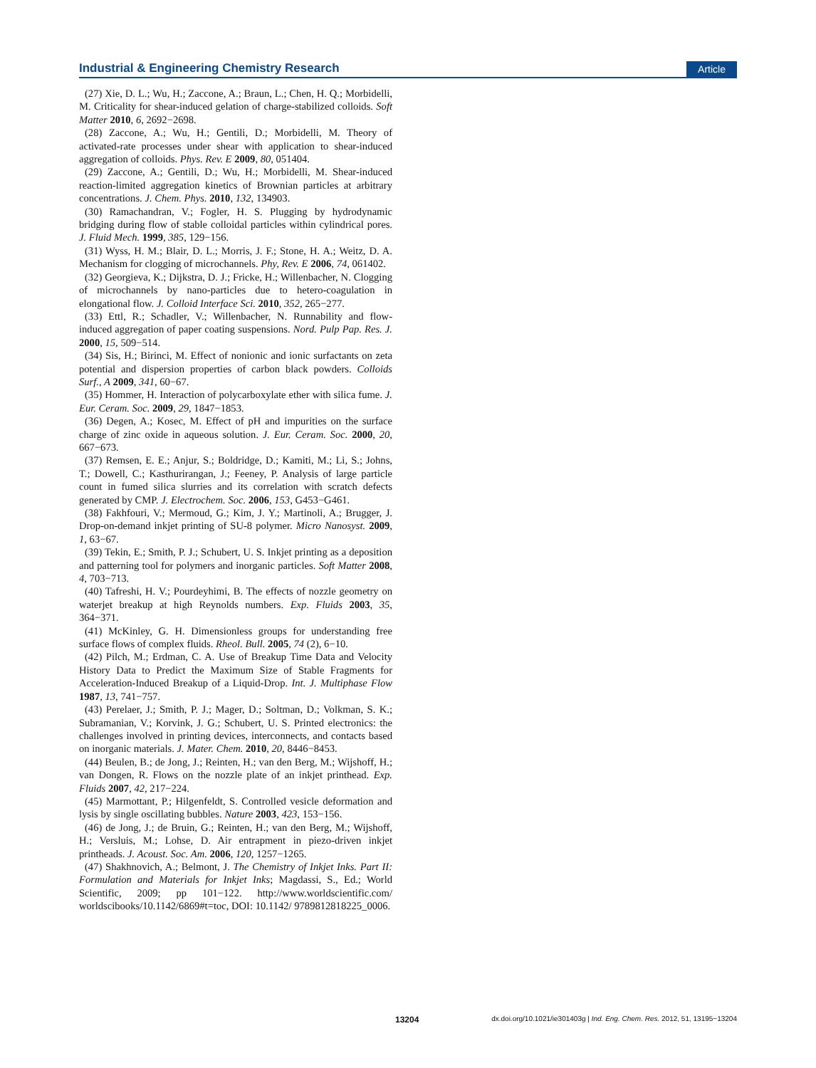Industrial & Engineering Chemistry Research Article
(27) Xie, D. L.; Wu, H.; Zaccone, A.; Braun, L.; Chen, H. Q.; Morbidelli, M. Criticality for shear-induced gelation of charge-stabilized colloids. Soft Matter 2010, 6, 2692−2698.
(28) Zaccone, A.; Wu, H.; Gentili, D.; Morbidelli, M. Theory of activated-rate processes under shear with application to shear-induced aggregation of colloids. Phys. Rev. E 2009, 80, 051404.
(29) Zaccone, A.; Gentili, D.; Wu, H.; Morbidelli, M. Shear-induced reaction-limited aggregation kinetics of Brownian particles at arbitrary concentrations. J. Chem. Phys. 2010, 132, 134903.
(30) Ramachandran, V.; Fogler, H. S. Plugging by hydrodynamic bridging during flow of stable colloidal particles within cylindrical pores. J. Fluid Mech. 1999, 385, 129−156.
(31) Wyss, H. M.; Blair, D. L.; Morris, J. F.; Stone, H. A.; Weitz, D. A. Mechanism for clogging of microchannels. Phy, Rev. E 2006, 74, 061402.
(32) Georgieva, K.; Dijkstra, D. J.; Fricke, H.; Willenbacher, N. Clogging of microchannels by nano-particles due to hetero-coagulation in elongational flow. J. Colloid Interface Sci. 2010, 352, 265−277.
(33) Ettl, R.; Schadler, V.; Willenbacher, N. Runnability and flow-induced aggregation of paper coating suspensions. Nord. Pulp Pap. Res. J. 2000, 15, 509−514.
(34) Sis, H.; Birinci, M. Effect of nonionic and ionic surfactants on zeta potential and dispersion properties of carbon black powders. Colloids Surf., A 2009, 341, 60−67.
(35) Hommer, H. Interaction of polycarboxylate ether with silica fume. J. Eur. Ceram. Soc. 2009, 29, 1847−1853.
(36) Degen, A.; Kosec, M. Effect of pH and impurities on the surface charge of zinc oxide in aqueous solution. J. Eur. Ceram. Soc. 2000, 20, 667−673.
(37) Remsen, E. E.; Anjur, S.; Boldridge, D.; Kamiti, M.; Li, S.; Johns, T.; Dowell, C.; Kasthurirangan, J.; Feeney, P. Analysis of large particle count in fumed silica slurries and its correlation with scratch defects generated by CMP. J. Electrochem. Soc. 2006, 153, G453−G461.
(38) Fakhfouri, V.; Mermoud, G.; Kim, J. Y.; Martinoli, A.; Brugger, J. Drop-on-demand inkjet printing of SU-8 polymer. Micro Nanosyst. 2009, 1, 63−67.
(39) Tekin, E.; Smith, P. J.; Schubert, U. S. Inkjet printing as a deposition and patterning tool for polymers and inorganic particles. Soft Matter 2008, 4, 703−713.
(40) Tafreshi, H. V.; Pourdeyhimi, B. The effects of nozzle geometry on waterjet breakup at high Reynolds numbers. Exp. Fluids 2003, 35, 364−371.
(41) McKinley, G. H. Dimensionless groups for understanding free surface flows of complex fluids. Rheol. Bull. 2005, 74 (2), 6−10.
(42) Pilch, M.; Erdman, C. A. Use of Breakup Time Data and Velocity History Data to Predict the Maximum Size of Stable Fragments for Acceleration-Induced Breakup of a Liquid-Drop. Int. J. Multiphase Flow 1987, 13, 741−757.
(43) Perelaer, J.; Smith, P. J.; Mager, D.; Soltman, D.; Volkman, S. K.; Subramanian, V.; Korvink, J. G.; Schubert, U. S. Printed electronics: the challenges involved in printing devices, interconnects, and contacts based on inorganic materials. J. Mater. Chem. 2010, 20, 8446−8453.
(44) Beulen, B.; de Jong, J.; Reinten, H.; van den Berg, M.; Wijshoff, H.; van Dongen, R. Flows on the nozzle plate of an inkjet printhead. Exp. Fluids 2007, 42, 217−224.
(45) Marmottant, P.; Hilgenfeldt, S. Controlled vesicle deformation and lysis by single oscillating bubbles. Nature 2003, 423, 153−156.
(46) de Jong, J.; de Bruin, G.; Reinten, H.; van den Berg, M.; Wijshoff, H.; Versluis, M.; Lohse, D. Air entrapment in piezo-driven inkjet printheads. J. Acoust. Soc. Am. 2006, 120, 1257−1265.
(47) Shakhnovich, A.; Belmont, J. The Chemistry of Inkjet Inks. Part II: Formulation and Materials for Inkjet Inks; Magdassi, S., Ed.; World Scientific, 2009; pp 101−122. http://www.worldscientific.com/ worldscibooks/10.1142/6869#t=toc, DOI: 10.1142/ 9789812818225_0006.
13204 dx.doi.org/10.1021/ie301403g | Ind. Eng. Chem. Res. 2012, 51, 13195−13204